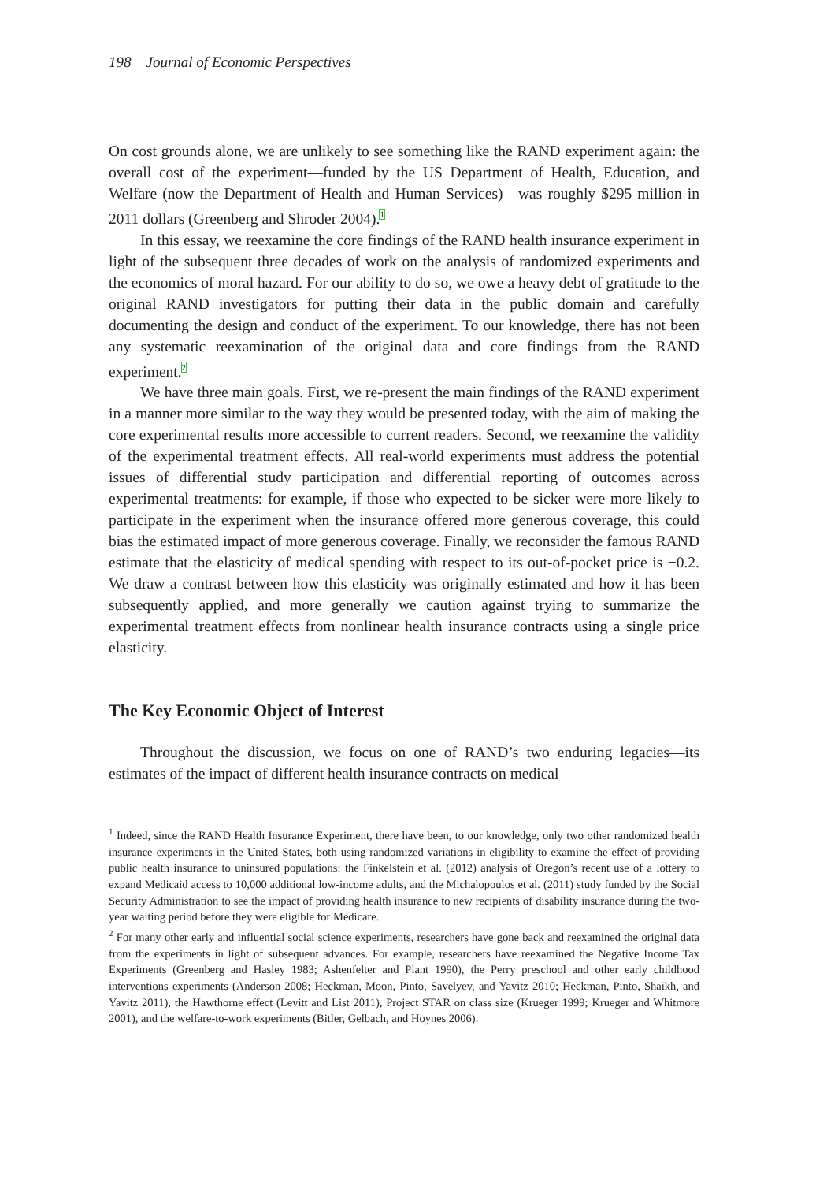198 Journal of Economic Perspectives
On cost grounds alone, we are unlikely to see something like the RAND experiment again: the overall cost of the experiment—funded by the US Department of Health, Education, and Welfare (now the Department of Health and Human Services)—was roughly $295 million in 2011 dollars (Greenberg and Shroder 2004).<sup>1</sup>
In this essay, we reexamine the core findings of the RAND health insurance experiment in light of the subsequent three decades of work on the analysis of randomized experiments and the economics of moral hazard. For our ability to do so, we owe a heavy debt of gratitude to the original RAND investigators for putting their data in the public domain and carefully documenting the design and conduct of the experiment. To our knowledge, there has not been any systematic reexamination of the original data and core findings from the RAND experiment.<sup>2</sup>
We have three main goals. First, we re-present the main findings of the RAND experiment in a manner more similar to the way they would be presented today, with the aim of making the core experimental results more accessible to current readers. Second, we reexamine the validity of the experimental treatment effects. All real-world experiments must address the potential issues of differential study participation and differential reporting of outcomes across experimental treatments: for example, if those who expected to be sicker were more likely to participate in the experiment when the insurance offered more generous coverage, this could bias the estimated impact of more generous coverage. Finally, we reconsider the famous RAND estimate that the elasticity of medical spending with respect to its out-of-pocket price is −0.2. We draw a contrast between how this elasticity was originally estimated and how it has been subsequently applied, and more generally we caution against trying to summarize the experimental treatment effects from nonlinear health insurance contracts using a single price elasticity.
The Key Economic Object of Interest
Throughout the discussion, we focus on one of RAND’s two enduring legacies—its estimates of the impact of different health insurance contracts on medical
<sup>1</sup> Indeed, since the RAND Health Insurance Experiment, there have been, to our knowledge, only two other randomized health insurance experiments in the United States, both using randomized variations in eligibility to examine the effect of providing public health insurance to uninsured populations: the Finkelstein et al. (2012) analysis of Oregon’s recent use of a lottery to expand Medicaid access to 10,000 additional low-income adults, and the Michalopoulos et al. (2011) study funded by the Social Security Administration to see the impact of providing health insurance to new recipients of disability insurance during the two-year waiting period before they were eligible for Medicare.
<sup>2</sup> For many other early and influential social science experiments, researchers have gone back and reexamined the original data from the experiments in light of subsequent advances. For example, researchers have reexamined the Negative Income Tax Experiments (Greenberg and Hasley 1983; Ashenfelter and Plant 1990), the Perry preschool and other early childhood interventions experiments (Anderson 2008; Heckman, Moon, Pinto, Savelyev, and Yavitz 2010; Heckman, Pinto, Shaikh, and Yavitz 2011), the Hawthorne effect (Levitt and List 2011), Project STAR on class size (Krueger 1999; Krueger and Whitmore 2001), and the welfare-to-work experiments (Bitler, Gelbach, and Hoynes 2006).